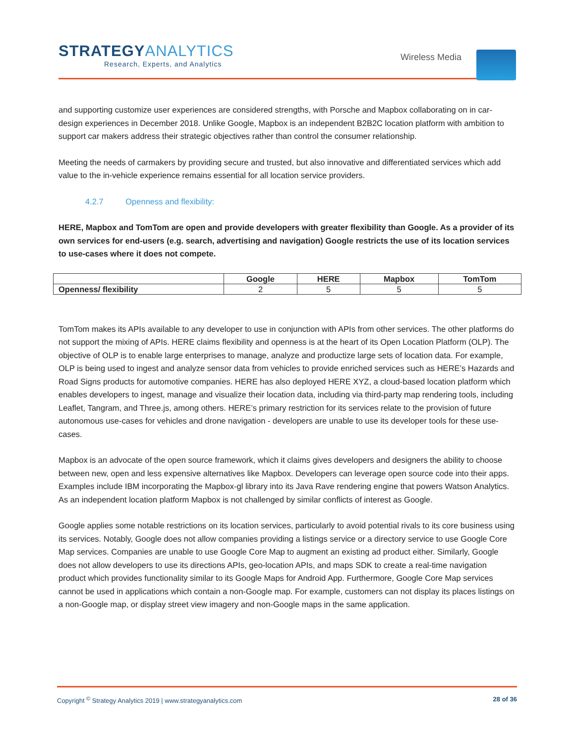STRATEGYANALYTICS
Research, Experts, and Analytics
Wireless Media
and supporting customize user experiences are considered strengths, with Porsche and Mapbox collaborating on in car-design experiences in December 2018. Unlike Google, Mapbox is an independent B2B2C location platform with ambition to support car makers address their strategic objectives rather than control the consumer relationship.
Meeting the needs of carmakers by providing secure and trusted, but also innovative and differentiated services which add value to the in-vehicle experience remains essential for all location service providers.
4.2.7 Openness and flexibility:
HERE, Mapbox and TomTom are open and provide developers with greater flexibility than Google. As a provider of its own services for end-users (e.g. search, advertising and navigation) Google restricts the use of its location services to use-cases where it does not compete.
| | Google | HERE | Mapbox | TomTom |
| --- | --- | --- | --- | --- |
| Openness/ flexibility | 2 | 5 | 5 | 5 |
TomTom makes its APIs available to any developer to use in conjunction with APIs from other services. The other platforms do not support the mixing of APIs. HERE claims flexibility and openness is at the heart of its Open Location Platform (OLP). The objective of OLP is to enable large enterprises to manage, analyze and productize large sets of location data. For example, OLP is being used to ingest and analyze sensor data from vehicles to provide enriched services such as HERE’s Hazards and Road Signs products for automotive companies. HERE has also deployed HERE XYZ, a cloud-based location platform which enables developers to ingest, manage and visualize their location data, including via third-party map rendering tools, including Leaflet, Tangram, and Three.js, among others. HERE’s primary restriction for its services relate to the provision of future autonomous use-cases for vehicles and drone navigation - developers are unable to use its developer tools for these use-cases.
Mapbox is an advocate of the open source framework, which it claims gives developers and designers the ability to choose between new, open and less expensive alternatives like Mapbox. Developers can leverage open source code into their apps. Examples include IBM incorporating the Mapbox-gl library into its Java Rave rendering engine that powers Watson Analytics. As an independent location platform Mapbox is not challenged by similar conflicts of interest as Google.
Google applies some notable restrictions on its location services, particularly to avoid potential rivals to its core business using its services. Notably, Google does not allow companies providing a listings service or a directory service to use Google Core Map services. Companies are unable to use Google Core Map to augment an existing ad product either. Similarly, Google does not allow developers to use its directions APIs, geo-location APIs, and maps SDK to create a real-time navigation product which provides functionality similar to its Google Maps for Android App. Furthermore, Google Core Map services cannot be used in applications which contain a non-Google map. For example, customers can not display its places listings on a non-Google map, or display street view imagery and non-Google maps in the same application.
Copyright <sup>©</sup> Strategy Analytics 2019 | www.strategyanalytics.com
28 of 36